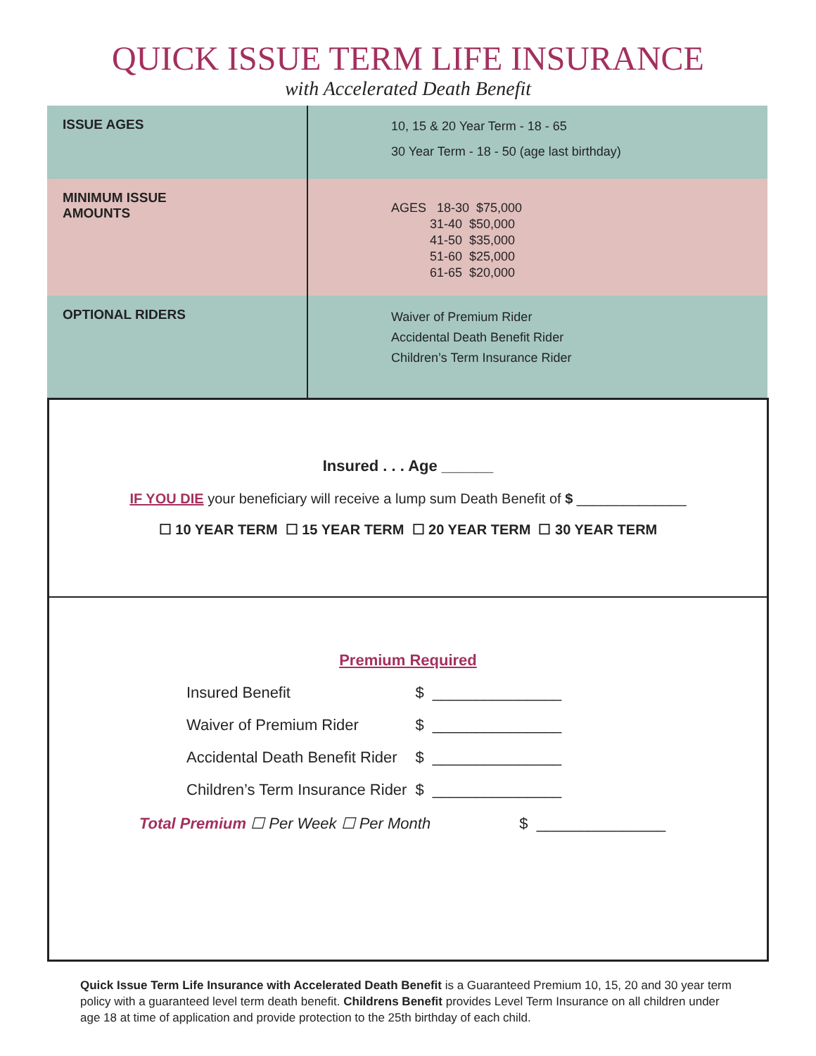QUICK ISSUE TERM LIFE INSURANCE
with Accelerated Death Benefit
| ISSUE AGES | 10, 15 & 20 Year Term - 18 - 65 30 Year Term - 18 - 50 (age last birthday) |
| MINIMUM ISSUE AMOUNTS | AGES 18-30 $75,000 31-40 $50,000 41-50 $35,000 51-60 $25,000 61-65 $20,000 |
| OPTIONAL RIDERS | Waiver of Premium Rider Accidental Death Benefit Rider Children’s Term Insurance Rider |
Insured . . . Age ______
IF YOU DIE your beneficiary will receive a lump sum Death Benefit of $ ______________
☐ 10 YEAR TERM ☐ 15 YEAR TERM ☐ 20 YEAR TERM ☐ 30 YEAR TERM
Premium Required
| Insured Benefit | $ | _______________ |
| Waiver of Premium Rider | $ | _______________ |
| Accidental Death Benefit Rider | $ | _______________ |
| Children’s Term Insurance Rider | $ | _______________ |
Total Premium ☐ Per Week ☐ Per Month $ _______________
Quick Issue Term Life Insurance with Accelerated Death Benefit is a Guaranteed Premium 10, 15, 20 and 30 year term policy with a guaranteed level term death benefit. Childrens Benefit provides Level Term Insurance on all children under age 18 at time of application and provide protection to the 25th birthday of each child.